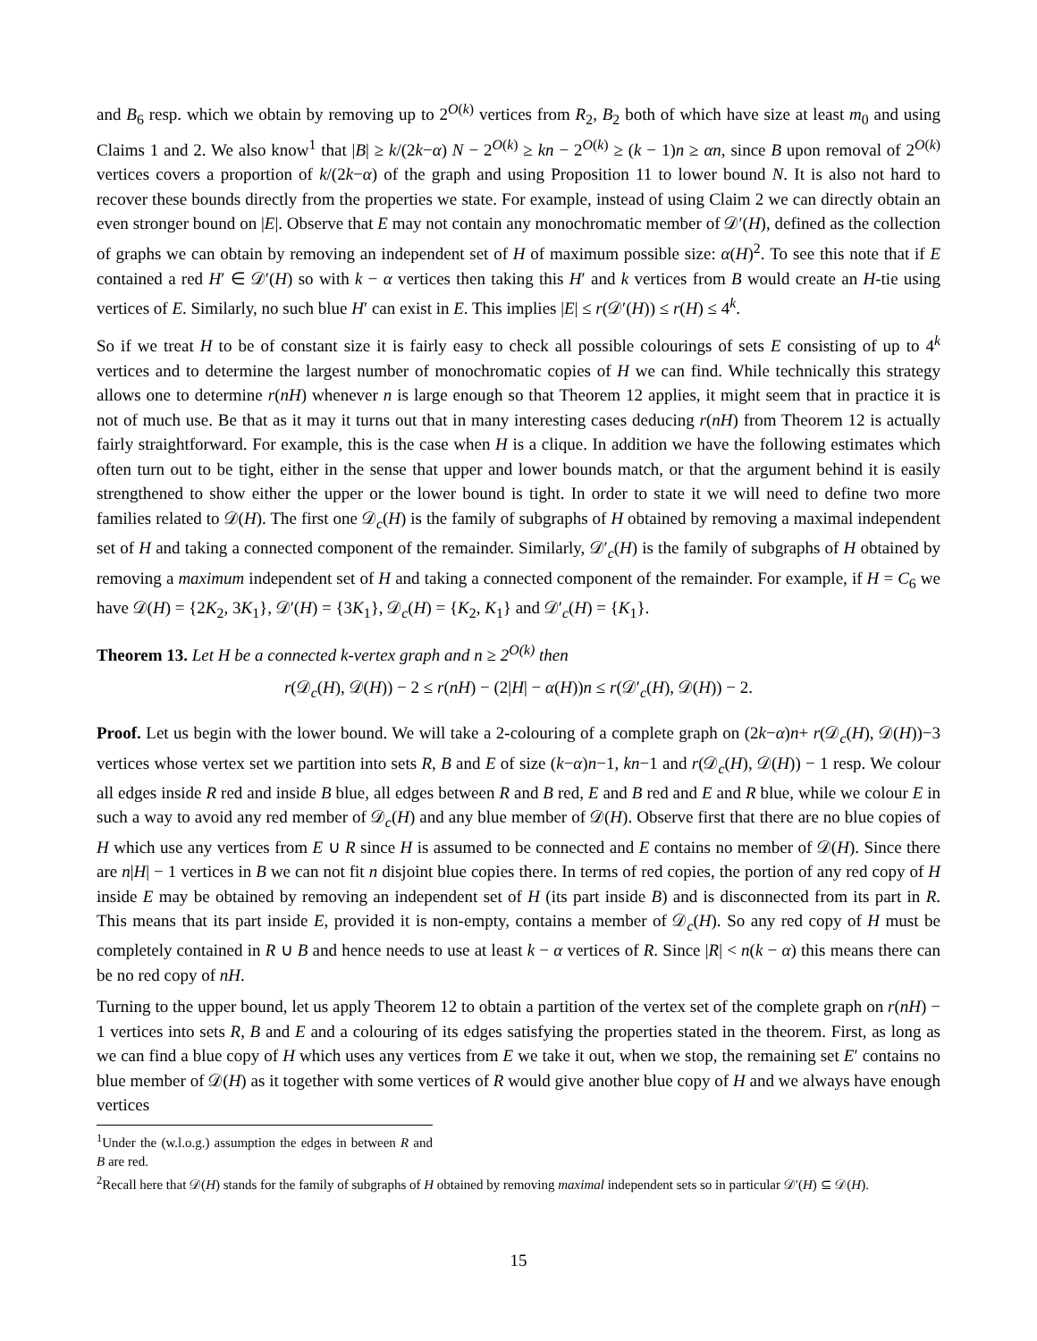and B<sub>6</sub> resp. which we obtain by removing up to 2<sup>O(k)</sup> vertices from R<sub>2</sub>, B<sub>2</sub> both of which have size at least m<sub>0</sub> and using Claims 1 and 2. We also know<sup>1</sup> that |B| ≥ k/(2k−α) N − 2<sup>O(k)</sup> ≥ kn − 2<sup>O(k)</sup> ≥ (k − 1)n ≥ αn, since B upon removal of 2<sup>O(k)</sup> vertices covers a proportion of k/(2k−α) of the graph and using Proposition 11 to lower bound N. It is also not hard to recover these bounds directly from the properties we state. For example, instead of using Claim 2 we can directly obtain an even stronger bound on |E|. Observe that E may not contain any monochromatic member of 𝒟′(H), defined as the collection of graphs we can obtain by removing an independent set of H of maximum possible size: α(H)<sup>2</sup>. To see this note that if E contained a red H′ ∈ 𝒟′(H) so with k − α vertices then taking this H′ and k vertices from B would create an H-tie using vertices of E. Similarly, no such blue H′ can exist in E. This implies |E| ≤ r(𝒟′(H)) ≤ r(H) ≤ 4<sup>k</sup>.
So if we treat H to be of constant size it is fairly easy to check all possible colourings of sets E consisting of up to 4<sup>k</sup> vertices and to determine the largest number of monochromatic copies of H we can find. While technically this strategy allows one to determine r(nH) whenever n is large enough so that Theorem 12 applies, it might seem that in practice it is not of much use. Be that as it may it turns out that in many interesting cases deducing r(nH) from Theorem 12 is actually fairly straightforward. For example, this is the case when H is a clique. In addition we have the following estimates which often turn out to be tight, either in the sense that upper and lower bounds match, or that the argument behind it is easily strengthened to show either the upper or the lower bound is tight. In order to state it we will need to define two more families related to 𝒟(H). The first one 𝒟<sub>c</sub>(H) is the family of subgraphs of H obtained by removing a maximal independent set of H and taking a connected component of the remainder. Similarly, 𝒟′<sub>c</sub>(H) is the family of subgraphs of H obtained by removing a maximum independent set of H and taking a connected component of the remainder. For example, if H = C<sub>6</sub> we have 𝒟(H) = {2K<sub>2</sub>, 3K<sub>1</sub>}, 𝒟′(H) = {3K<sub>1</sub>}, 𝒟<sub>c</sub>(H) = {K<sub>2</sub>, K<sub>1</sub>} and 𝒟′<sub>c</sub>(H) = {K<sub>1</sub>}.
Theorem 13. Let H be a connected k-vertex graph and n ≥ 2<sup>O(k)</sup> then
r(𝒟<sub>c</sub>(H), 𝒟(H)) − 2 ≤ r(nH) − (2|H| − α(H))n ≤ r(𝒟′<sub>c</sub>(H), 𝒟(H)) − 2.
Proof. Let us begin with the lower bound. We will take a 2-colouring of a complete graph on (2k−α)n+ r(𝒟<sub>c</sub>(H), 𝒟(H))−3 vertices whose vertex set we partition into sets R, B and E of size (k−α)n−1, kn−1 and r(𝒟<sub>c</sub>(H), 𝒟(H)) − 1 resp. We colour all edges inside R red and inside B blue, all edges between R and B red, E and B red and E and R blue, while we colour E in such a way to avoid any red member of 𝒟<sub>c</sub>(H) and any blue member of 𝒟(H). Observe first that there are no blue copies of H which use any vertices from E ∪ R since H is assumed to be connected and E contains no member of 𝒟(H). Since there are n|H| − 1 vertices in B we can not fit n disjoint blue copies there. In terms of red copies, the portion of any red copy of H inside E may be obtained by removing an independent set of H (its part inside B) and is disconnected from its part in R. This means that its part inside E, provided it is non-empty, contains a member of 𝒟<sub>c</sub>(H). So any red copy of H must be completely contained in R ∪ B and hence needs to use at least k − α vertices of R. Since |R| < n(k − α) this means there can be no red copy of nH.
Turning to the upper bound, let us apply Theorem 12 to obtain a partition of the vertex set of the complete graph on r(nH) − 1 vertices into sets R, B and E and a colouring of its edges satisfying the properties stated in the theorem. First, as long as we can find a blue copy of H which uses any vertices from E we take it out, when we stop, the remaining set E′ contains no blue member of 𝒟(H) as it together with some vertices of R would give another blue copy of H and we always have enough vertices
<sup>1</sup> Under the (w.l.o.g.) assumption the edges in between R and B are red.
<sup>2</sup> Recall here that 𝒟(H) stands for the family of subgraphs of H obtained by removing maximal independent sets so in particular 𝒟′(H) ⊆ 𝒟(H).
15